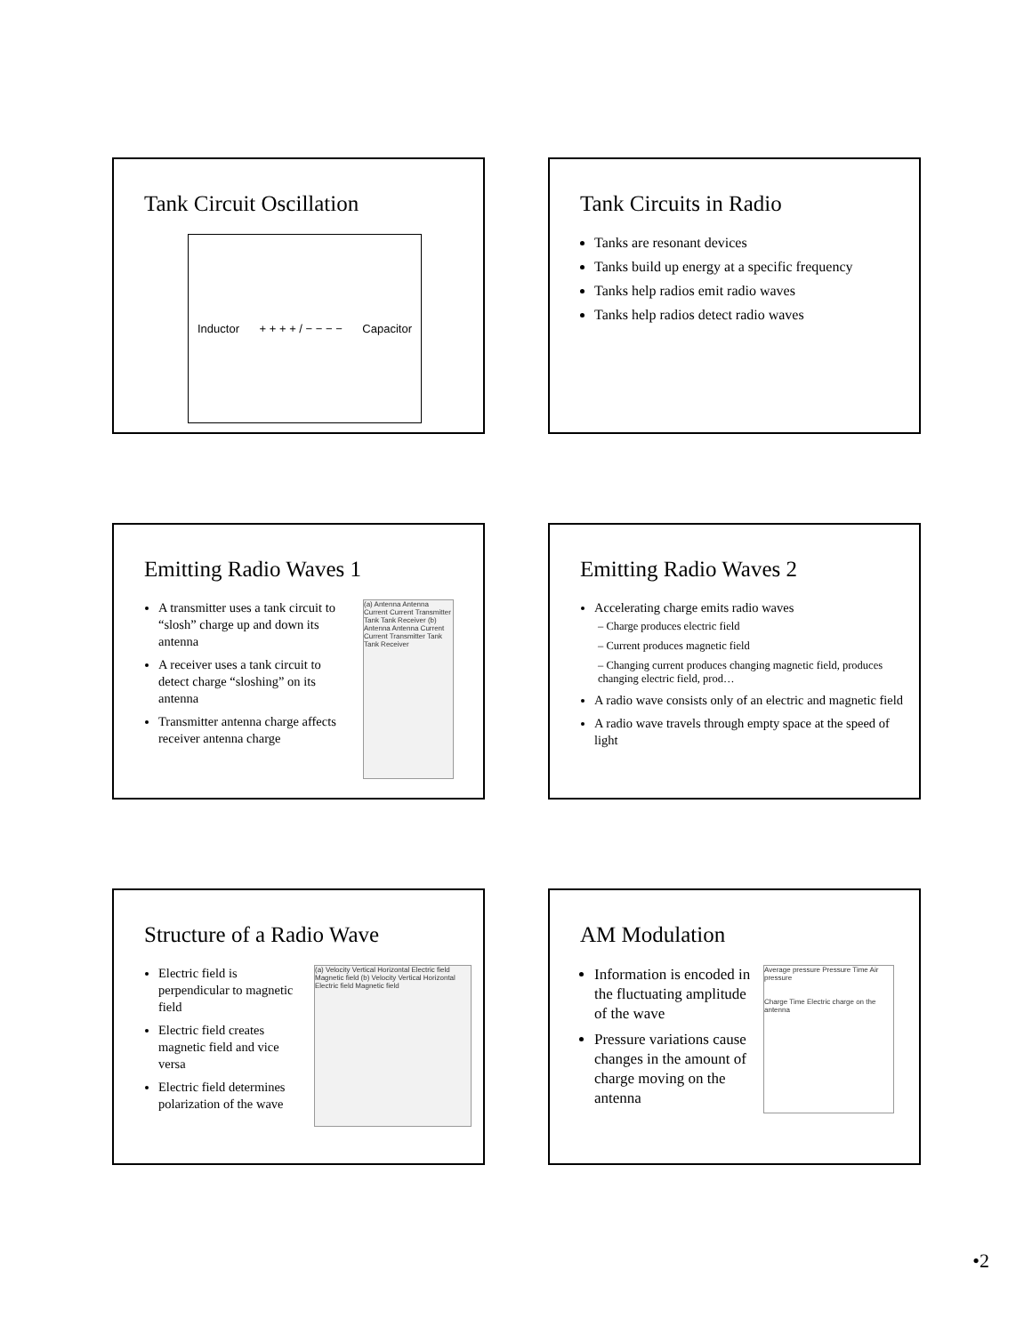Tank Circuit Oscillation
Inductor + + + + / − − − − Capacitor
Tank Circuits in Radio
Tanks are resonant devices
Tanks build up energy at a specific frequency
Tanks help radios emit radio waves
Tanks help radios detect radio waves
Emitting Radio Waves 1
A transmitter uses a tank circuit to “slosh” charge up and down its antenna
A receiver uses a tank circuit to detect charge “sloshing” on its antenna
Transmitter antenna charge affects receiver antenna charge
(a) Antenna Antenna Current Current Transmitter Tank Tank Receiver (b) Antenna Antenna Current Current Transmitter Tank Tank Receiver
Emitting Radio Waves 2
Accelerating charge emits radio waves
– Charge produces electric field
– Current produces magnetic field
– Changing current produces changing magnetic field, produces changing electric field, prod…
A radio wave consists only of an electric and magnetic field
A radio wave travels through empty space at the speed of light
Structure of a Radio Wave
Electric field is perpendicular to magnetic field
Electric field creates magnetic field and vice versa
Electric field determines polarization of the wave
(a) Velocity Vertical Horizontal Electric field Magnetic field (b) Velocity Vertical Horizontal Electric field Magnetic field
AM Modulation
Information is encoded in the fluctuating amplitude of the wave
Pressure variations cause changes in the amount of charge moving on the antenna
Average pressure Pressure Time Air pressure
Charge Time Electric charge on the antenna
•2